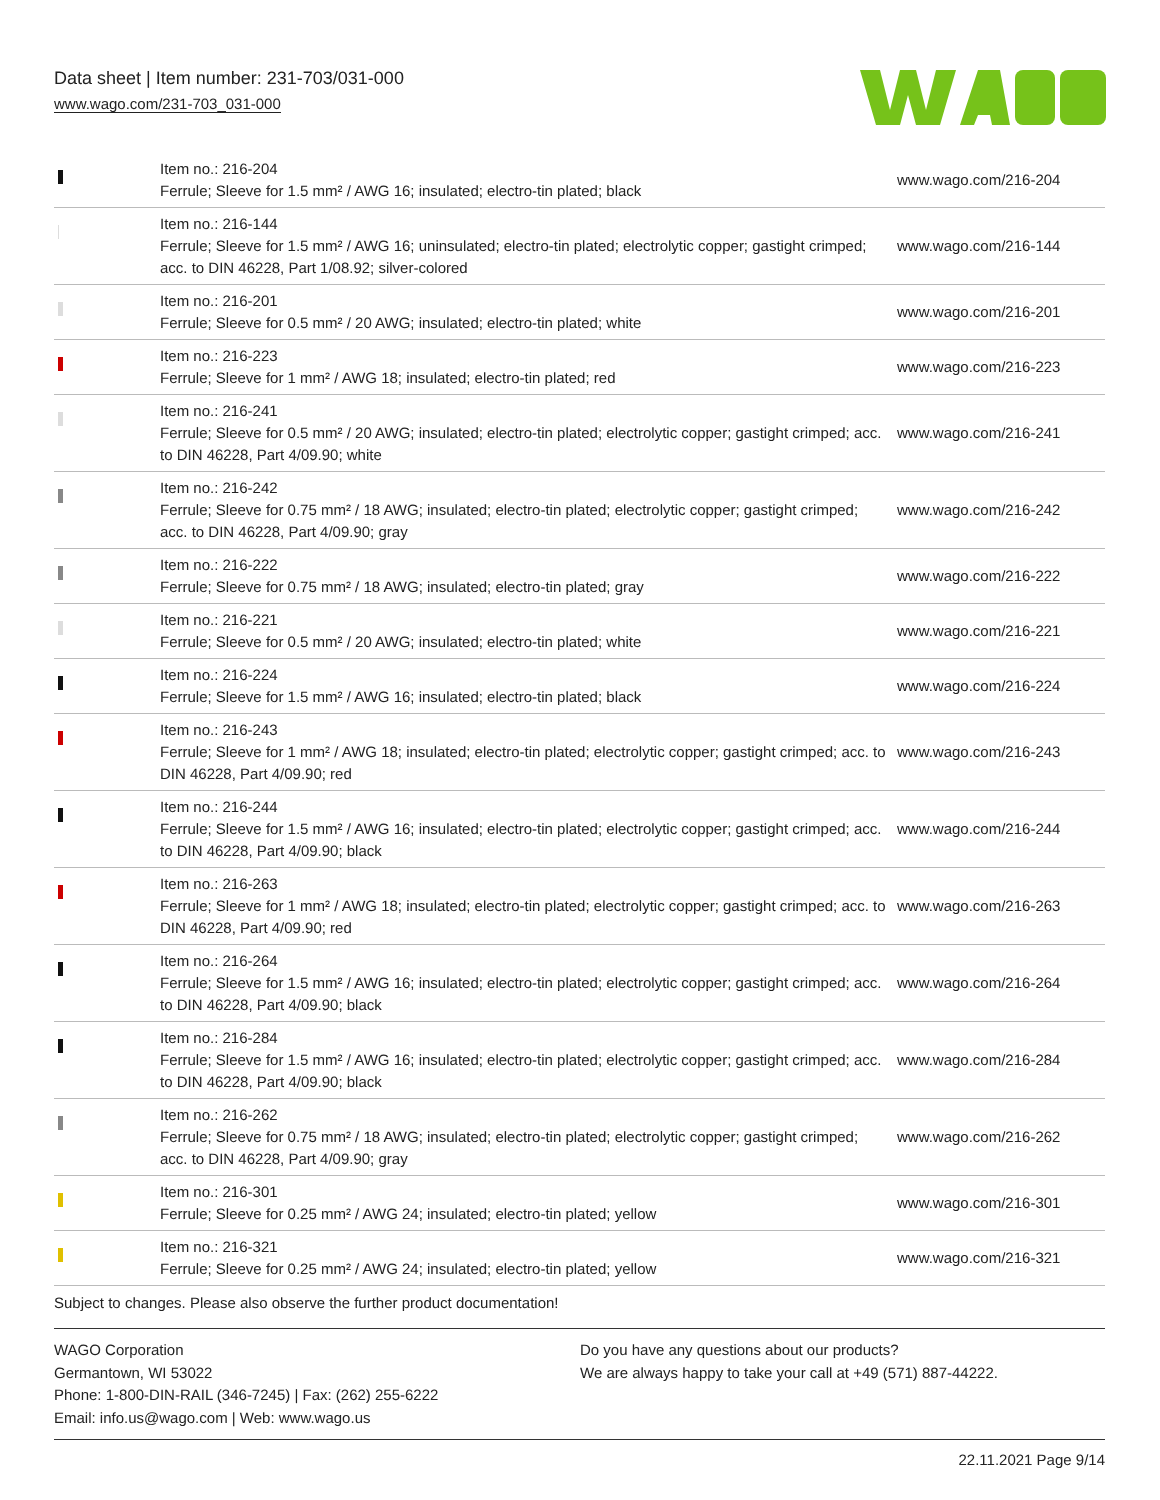Data sheet | Item number: 231-703/031-000
www.wago.com/231-703_031-000
| | Item no.: 216-204 Ferrule; Sleeve for 1.5 mm² / AWG 16; insulated; electro-tin plated; black | www.wago.com/216-204 |
| | Item no.: 216-144 Ferrule; Sleeve for 1.5 mm² / AWG 16; uninsulated; electro-tin plated; electrolytic copper; gastight crimped; acc. to DIN 46228, Part 1/08.92; silver-colored | www.wago.com/216-144 |
| | Item no.: 216-201 Ferrule; Sleeve for 0.5 mm² / 20 AWG; insulated; electro-tin plated; white | www.wago.com/216-201 |
| | Item no.: 216-223 Ferrule; Sleeve for 1 mm² / AWG 18; insulated; electro-tin plated; red | www.wago.com/216-223 |
| | Item no.: 216-241 Ferrule; Sleeve for 0.5 mm² / 20 AWG; insulated; electro-tin plated; electrolytic copper; gastight crimped; acc. to DIN 46228, Part 4/09.90; white | www.wago.com/216-241 |
| | Item no.: 216-242 Ferrule; Sleeve for 0.75 mm² / 18 AWG; insulated; electro-tin plated; electrolytic copper; gastight crimped; acc. to DIN 46228, Part 4/09.90; gray | www.wago.com/216-242 |
| | Item no.: 216-222 Ferrule; Sleeve for 0.75 mm² / 18 AWG; insulated; electro-tin plated; gray | www.wago.com/216-222 |
| | Item no.: 216-221 Ferrule; Sleeve for 0.5 mm² / 20 AWG; insulated; electro-tin plated; white | www.wago.com/216-221 |
| | Item no.: 216-224 Ferrule; Sleeve for 1.5 mm² / AWG 16; insulated; electro-tin plated; black | www.wago.com/216-224 |
| | Item no.: 216-243 Ferrule; Sleeve for 1 mm² / AWG 18; insulated; electro-tin plated; electrolytic copper; gastight crimped; acc. to DIN 46228, Part 4/09.90; red | www.wago.com/216-243 |
| | Item no.: 216-244 Ferrule; Sleeve for 1.5 mm² / AWG 16; insulated; electro-tin plated; electrolytic copper; gastight crimped; acc. to DIN 46228, Part 4/09.90; black | www.wago.com/216-244 |
| | Item no.: 216-263 Ferrule; Sleeve for 1 mm² / AWG 18; insulated; electro-tin plated; electrolytic copper; gastight crimped; acc. to DIN 46228, Part 4/09.90; red | www.wago.com/216-263 |
| | Item no.: 216-264 Ferrule; Sleeve for 1.5 mm² / AWG 16; insulated; electro-tin plated; electrolytic copper; gastight crimped; acc. to DIN 46228, Part 4/09.90; black | www.wago.com/216-264 |
| | Item no.: 216-284 Ferrule; Sleeve for 1.5 mm² / AWG 16; insulated; electro-tin plated; electrolytic copper; gastight crimped; acc. to DIN 46228, Part 4/09.90; black | www.wago.com/216-284 |
| | Item no.: 216-262 Ferrule; Sleeve for 0.75 mm² / 18 AWG; insulated; electro-tin plated; electrolytic copper; gastight crimped; acc. to DIN 46228, Part 4/09.90; gray | www.wago.com/216-262 |
| | Item no.: 216-301 Ferrule; Sleeve for 0.25 mm² / AWG 24; insulated; electro-tin plated; yellow | www.wago.com/216-301 |
| | Item no.: 216-321 Ferrule; Sleeve for 0.25 mm² / AWG 24; insulated; electro-tin plated; yellow | www.wago.com/216-321 |
Subject to changes. Please also observe the further product documentation!
WAGO Corporation
Germantown, WI 53022
Phone: 1-800-DIN-RAIL (346-7245) | Fax: (262) 255-6222
Email: info.us@wago.com | Web: www.wago.us
Do you have any questions about our products?
We are always happy to take your call at +49 (571) 887-44222.
22.11.2021 Page 9/14